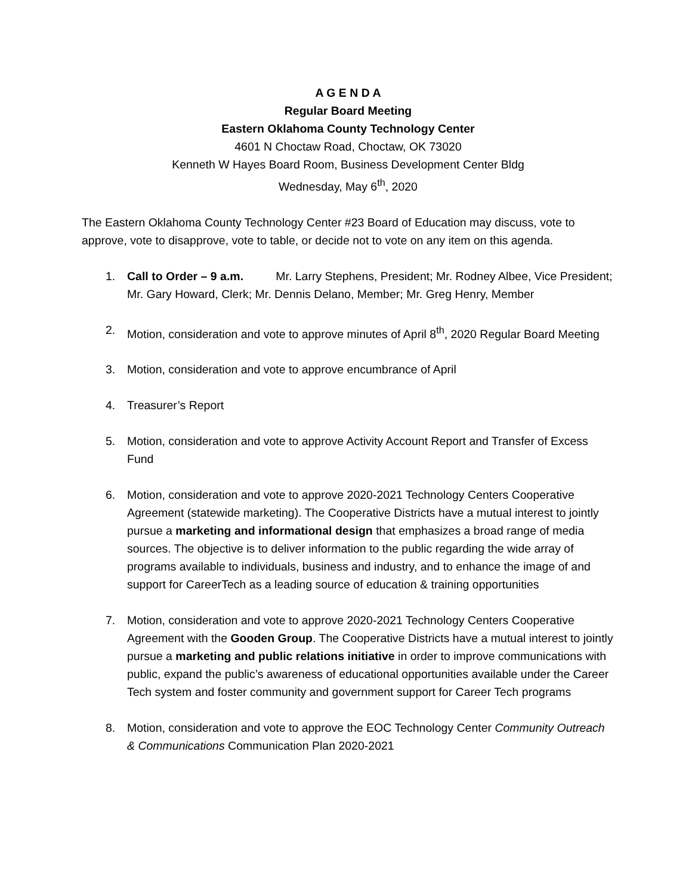A G E N D A
Regular Board Meeting
Eastern Oklahoma County Technology Center
4601 N Choctaw Road, Choctaw, OK 73020
Kenneth W Hayes Board Room, Business Development Center Bldg
Wednesday, May 6<sup>th</sup>, 2020
The Eastern Oklahoma County Technology Center #23 Board of Education may discuss, vote to approve, vote to disapprove, vote to table, or decide not to vote on any item on this agenda.
1. Call to Order – 9 a.m. Mr. Larry Stephens, President; Mr. Rodney Albee, Vice President; Mr. Gary Howard, Clerk; Mr. Dennis Delano, Member; Mr. Greg Henry, Member
2. Motion, consideration and vote to approve minutes of April 8<sup>th</sup>, 2020 Regular Board Meeting
3. Motion, consideration and vote to approve encumbrance of April
4. Treasurer’s Report
5. Motion, consideration and vote to approve Activity Account Report and Transfer of Excess Fund
6. Motion, consideration and vote to approve 2020-2021 Technology Centers Cooperative Agreement (statewide marketing). The Cooperative Districts have a mutual interest to jointly pursue a marketing and informational design that emphasizes a broad range of media sources. The objective is to deliver information to the public regarding the wide array of programs available to individuals, business and industry, and to enhance the image of and support for CareerTech as a leading source of education & training opportunities
7. Motion, consideration and vote to approve 2020-2021 Technology Centers Cooperative Agreement with the Gooden Group. The Cooperative Districts have a mutual interest to jointly pursue a marketing and public relations initiative in order to improve communications with public, expand the public’s awareness of educational opportunities available under the Career Tech system and foster community and government support for Career Tech programs
8. Motion, consideration and vote to approve the EOC Technology Center Community Outreach & Communications Communication Plan 2020-2021